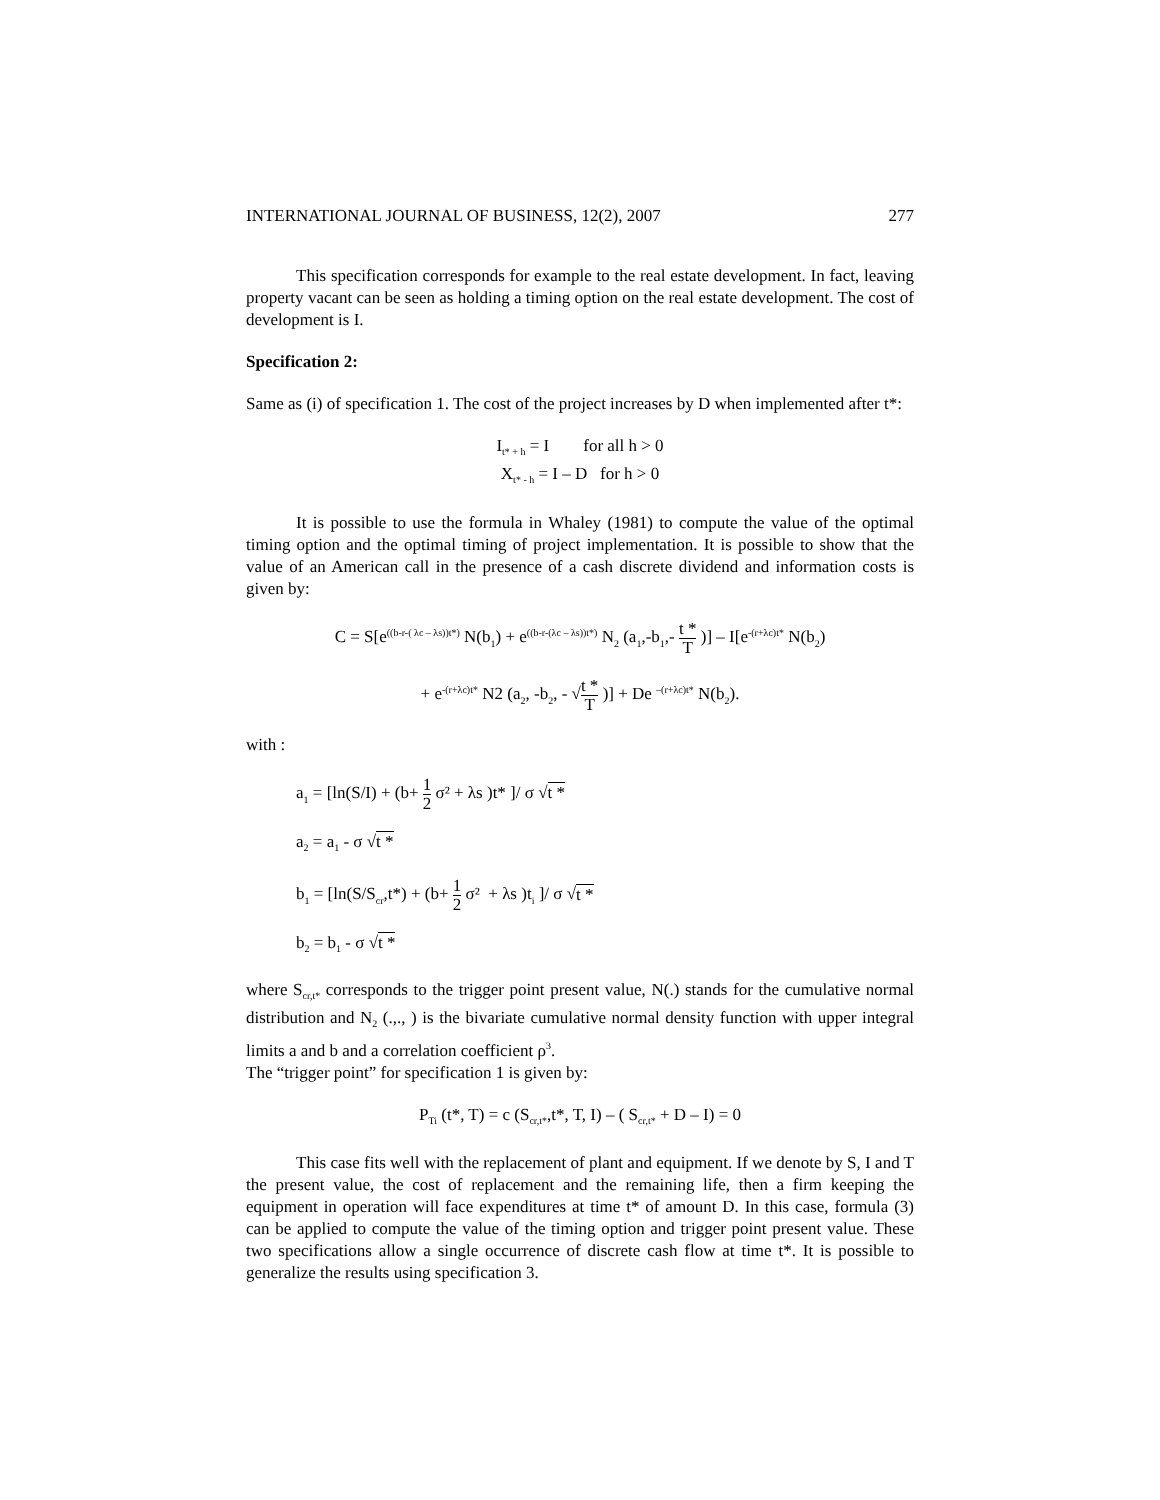INTERNATIONAL JOURNAL OF BUSINESS, 12(2), 2007 277
This specification corresponds for example to the real estate development. In fact, leaving property vacant can be seen as holding a timing option on the real estate development. The cost of development is I.
Specification 2:
Same as (i) of specification 1. The cost of the project increases by D when implemented after t*:
I<sub>t* + h</sub> = I for all h > 0
X<sub>t* - h</sub> = I – D for h > 0
It is possible to use the formula in Whaley (1981) to compute the value of the optimal timing option and the optimal timing of project implementation. It is possible to show that the value of an American call in the presence of a cash discrete dividend and information costs is given by:
C = S[e<sup>((b-r-( λc – λs))t*)</sup> N(b<sub>1</sub>) + e<sup>((b-r-(λc – λs))t*)</sup> N<sub>2</sub> (a<sub>1</sub>,-b<sub>1</sub>,- t * T )] – I[e<sup>-(r+λc)t*</sup> N(b<sub>2</sub>)
+ e<sup>-(r+λc)t*</sup> N2 (a<sub>2</sub>, -b<sub>2</sub>, - √t * T )] + De <sup>–(r+λc)t*</sup> N(b<sub>2</sub>).
with :
a<sub>1</sub> = [ln(S/I) + (b+ 1 2 σ² + λs )t* ]/ σ √t *
a<sub>2</sub> = a<sub>1</sub> - σ √t *
b<sub>1</sub> = [ln(S/S<sub>cr</sub>,t*) + (b+ 1 2 σ² + λs )t<sub>i</sub> ]/ σ √t *
b<sub>2</sub> = b<sub>1</sub> - σ √t *
where S<sub>cr,t*</sub> corresponds to the trigger point present value, N(.) stands for the cumulative normal distribution and N<sub>2</sub> (.,., ) is the bivariate cumulative normal density function with upper integral limits a and b and a correlation coefficient ρ<sup>3</sup>.
The “trigger point” for specification 1 is given by:
P<sub>Ti</sub> (t*, T) = c (S<sub>cr,t*</sub>,t*, T, I) – ( S<sub>cr,t*</sub> + D – I) = 0
This case fits well with the replacement of plant and equipment. If we denote by S, I and T the present value, the cost of replacement and the remaining life, then a firm keeping the equipment in operation will face expenditures at time t* of amount D. In this case, formula (3) can be applied to compute the value of the timing option and trigger point present value. These two specifications allow a single occurrence of discrete cash flow at time t*. It is possible to generalize the results using specification 3.